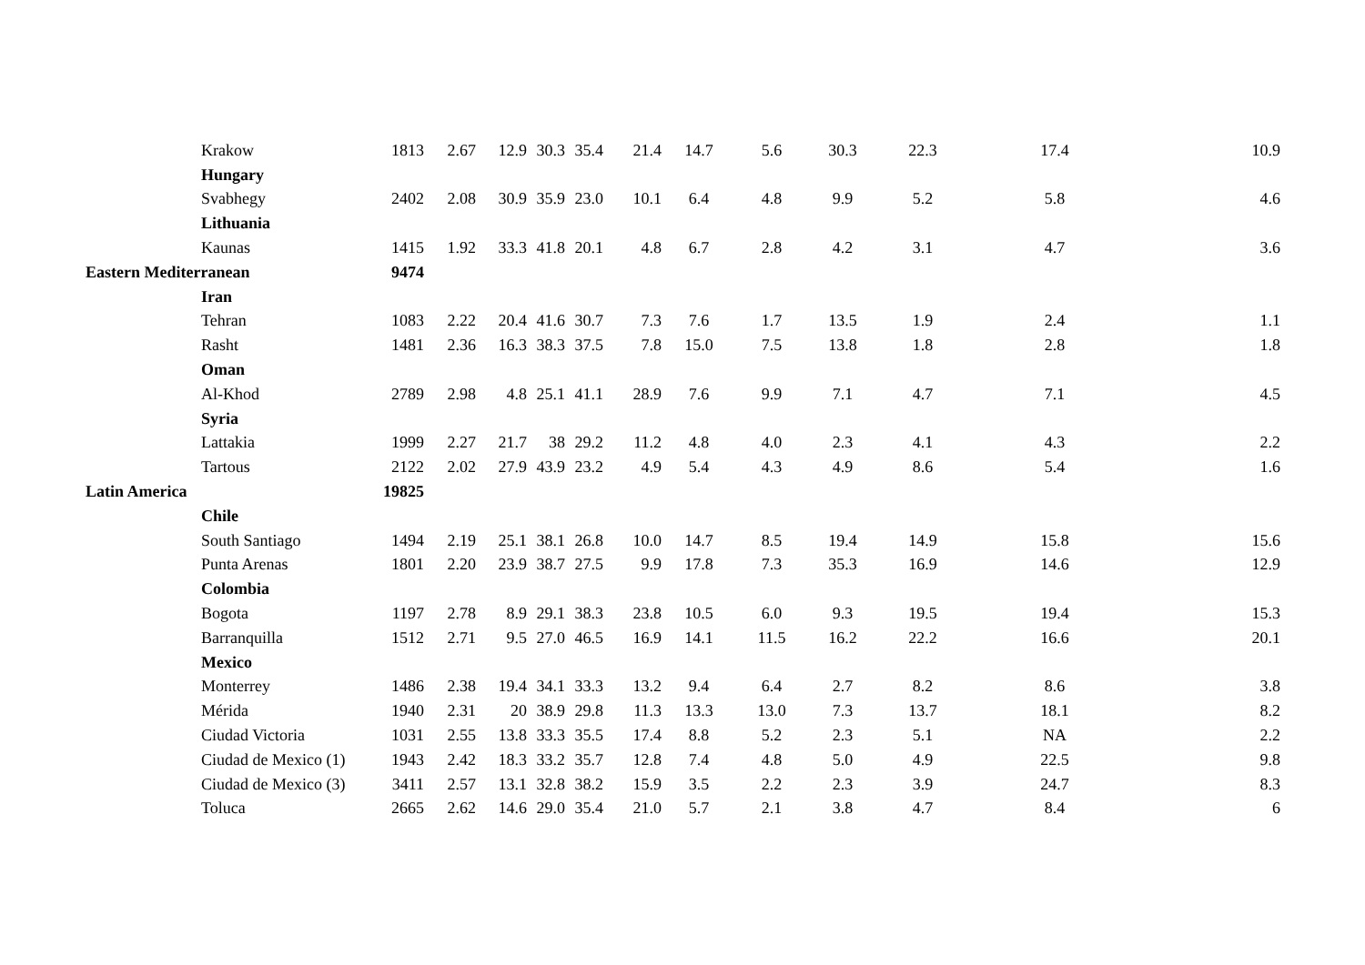| | Krakow | 1813 | 2.67 | 12.9 | 30.3 | 35.4 | 21.4 | 14.7 | 5.6 | 30.3 | 22.3 | 17.4 | 10.9 |
| | Hungary | | | | | | | | | | | | |
| | Svabhegy | 2402 | 2.08 | 30.9 | 35.9 | 23.0 | 10.1 | 6.4 | 4.8 | 9.9 | 5.2 | 5.8 | 4.6 |
| | Lithuania | | | | | | | | | | | | |
| | Kaunas | 1415 | 1.92 | 33.3 | 41.8 | 20.1 | 4.8 | 6.7 | 2.8 | 4.2 | 3.1 | 4.7 | 3.6 |
| Eastern Mediterranean | | 9474 | | | | | | | | | | | |
| | Iran | | | | | | | | | | | | |
| | Tehran | 1083 | 2.22 | 20.4 | 41.6 | 30.7 | 7.3 | 7.6 | 1.7 | 13.5 | 1.9 | 2.4 | 1.1 |
| | Rasht | 1481 | 2.36 | 16.3 | 38.3 | 37.5 | 7.8 | 15.0 | 7.5 | 13.8 | 1.8 | 2.8 | 1.8 |
| | Oman | | | | | | | | | | | | |
| | Al-Khod | 2789 | 2.98 | 4.8 | 25.1 | 41.1 | 28.9 | 7.6 | 9.9 | 7.1 | 4.7 | 7.1 | 4.5 |
| | Syria | | | | | | | | | | | | |
| | Lattakia | 1999 | 2.27 | 21.7 | 38 | 29.2 | 11.2 | 4.8 | 4.0 | 2.3 | 4.1 | 4.3 | 2.2 |
| | Tartous | 2122 | 2.02 | 27.9 | 43.9 | 23.2 | 4.9 | 5.4 | 4.3 | 4.9 | 8.6 | 5.4 | 1.6 |
| Latin America | | 19825 | | | | | | | | | | | |
| | Chile | | | | | | | | | | | | |
| | South Santiago | 1494 | 2.19 | 25.1 | 38.1 | 26.8 | 10.0 | 14.7 | 8.5 | 19.4 | 14.9 | 15.8 | 15.6 |
| | Punta Arenas | 1801 | 2.20 | 23.9 | 38.7 | 27.5 | 9.9 | 17.8 | 7.3 | 35.3 | 16.9 | 14.6 | 12.9 |
| | Colombia | | | | | | | | | | | | |
| | Bogota | 1197 | 2.78 | 8.9 | 29.1 | 38.3 | 23.8 | 10.5 | 6.0 | 9.3 | 19.5 | 19.4 | 15.3 |
| | Barranquilla | 1512 | 2.71 | 9.5 | 27.0 | 46.5 | 16.9 | 14.1 | 11.5 | 16.2 | 22.2 | 16.6 | 20.1 |
| | Mexico | | | | | | | | | | | | |
| | Monterrey | 1486 | 2.38 | 19.4 | 34.1 | 33.3 | 13.2 | 9.4 | 6.4 | 2.7 | 8.2 | 8.6 | 3.8 |
| | Mérida | 1940 | 2.31 | 20 | 38.9 | 29.8 | 11.3 | 13.3 | 13.0 | 7.3 | 13.7 | 18.1 | 8.2 |
| | Ciudad Victoria | 1031 | 2.55 | 13.8 | 33.3 | 35.5 | 17.4 | 8.8 | 5.2 | 2.3 | 5.1 | NA | 2.2 |
| | Ciudad de Mexico (1) | 1943 | 2.42 | 18.3 | 33.2 | 35.7 | 12.8 | 7.4 | 4.8 | 5.0 | 4.9 | 22.5 | 9.8 |
| | Ciudad de Mexico (3) | 3411 | 2.57 | 13.1 | 32.8 | 38.2 | 15.9 | 3.5 | 2.2 | 2.3 | 3.9 | 24.7 | 8.3 |
| | Toluca | 2665 | 2.62 | 14.6 | 29.0 | 35.4 | 21.0 | 5.7 | 2.1 | 3.8 | 4.7 | 8.4 | 6 |